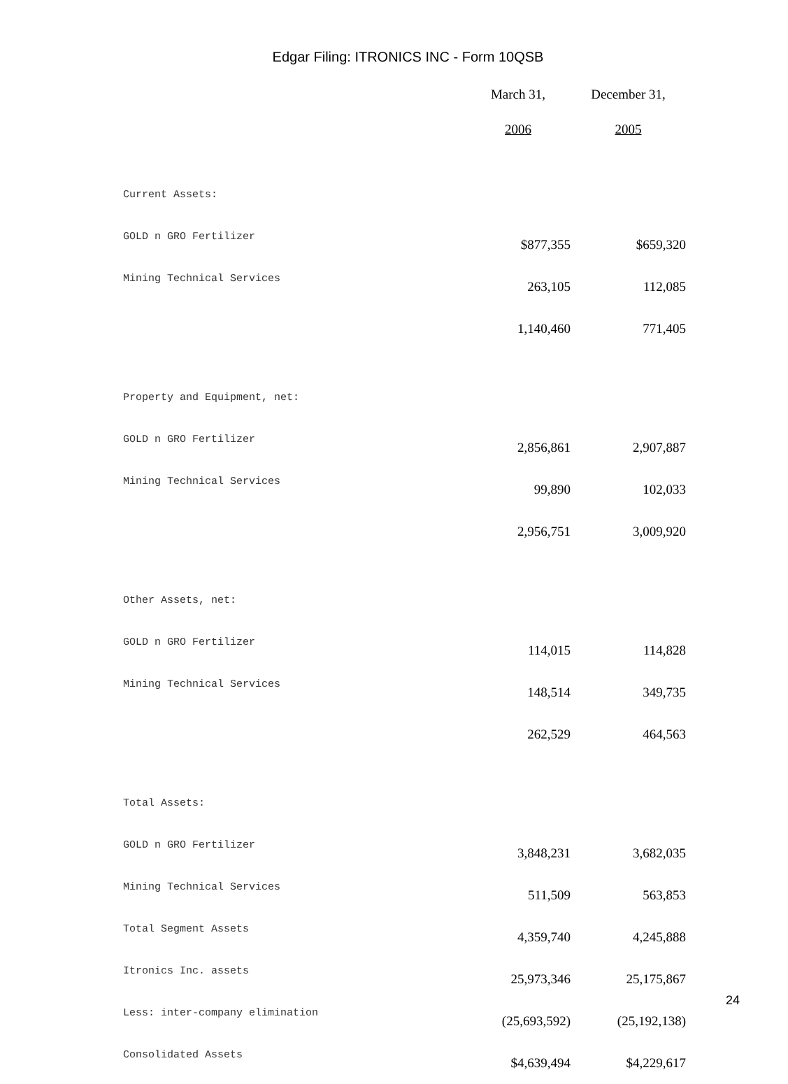Edgar Filing: ITRONICS INC - Form 10QSB
| | March 31, | December 31, |
| --- | --- | --- |
| | 2006 | 2005 |
| Current Assets: | | |
| GOLD n GRO Fertilizer | $877,355 | $659,320 |
| Mining Technical Services | 263,105 | 112,085 |
| | 1,140,460 | 771,405 |
| Property and Equipment, net: | | |
| GOLD n GRO Fertilizer | 2,856,861 | 2,907,887 |
| Mining Technical Services | 99,890 | 102,033 |
| | 2,956,751 | 3,009,920 |
| Other Assets, net: | | |
| GOLD n GRO Fertilizer | 114,015 | 114,828 |
| Mining Technical Services | 148,514 | 349,735 |
| | 262,529 | 464,563 |
| Total Assets: | | |
| GOLD n GRO Fertilizer | 3,848,231 | 3,682,035 |
| Mining Technical Services | 511,509 | 563,853 |
| Total Segment Assets | 4,359,740 | 4,245,888 |
| Itronics Inc. assets | 25,973,346 | 25,175,867 |
| Less: inter-company elimination | (25,693,592) | (25,192,138) |
| Consolidated Assets | $4,639,494 | $4,229,617 |
24